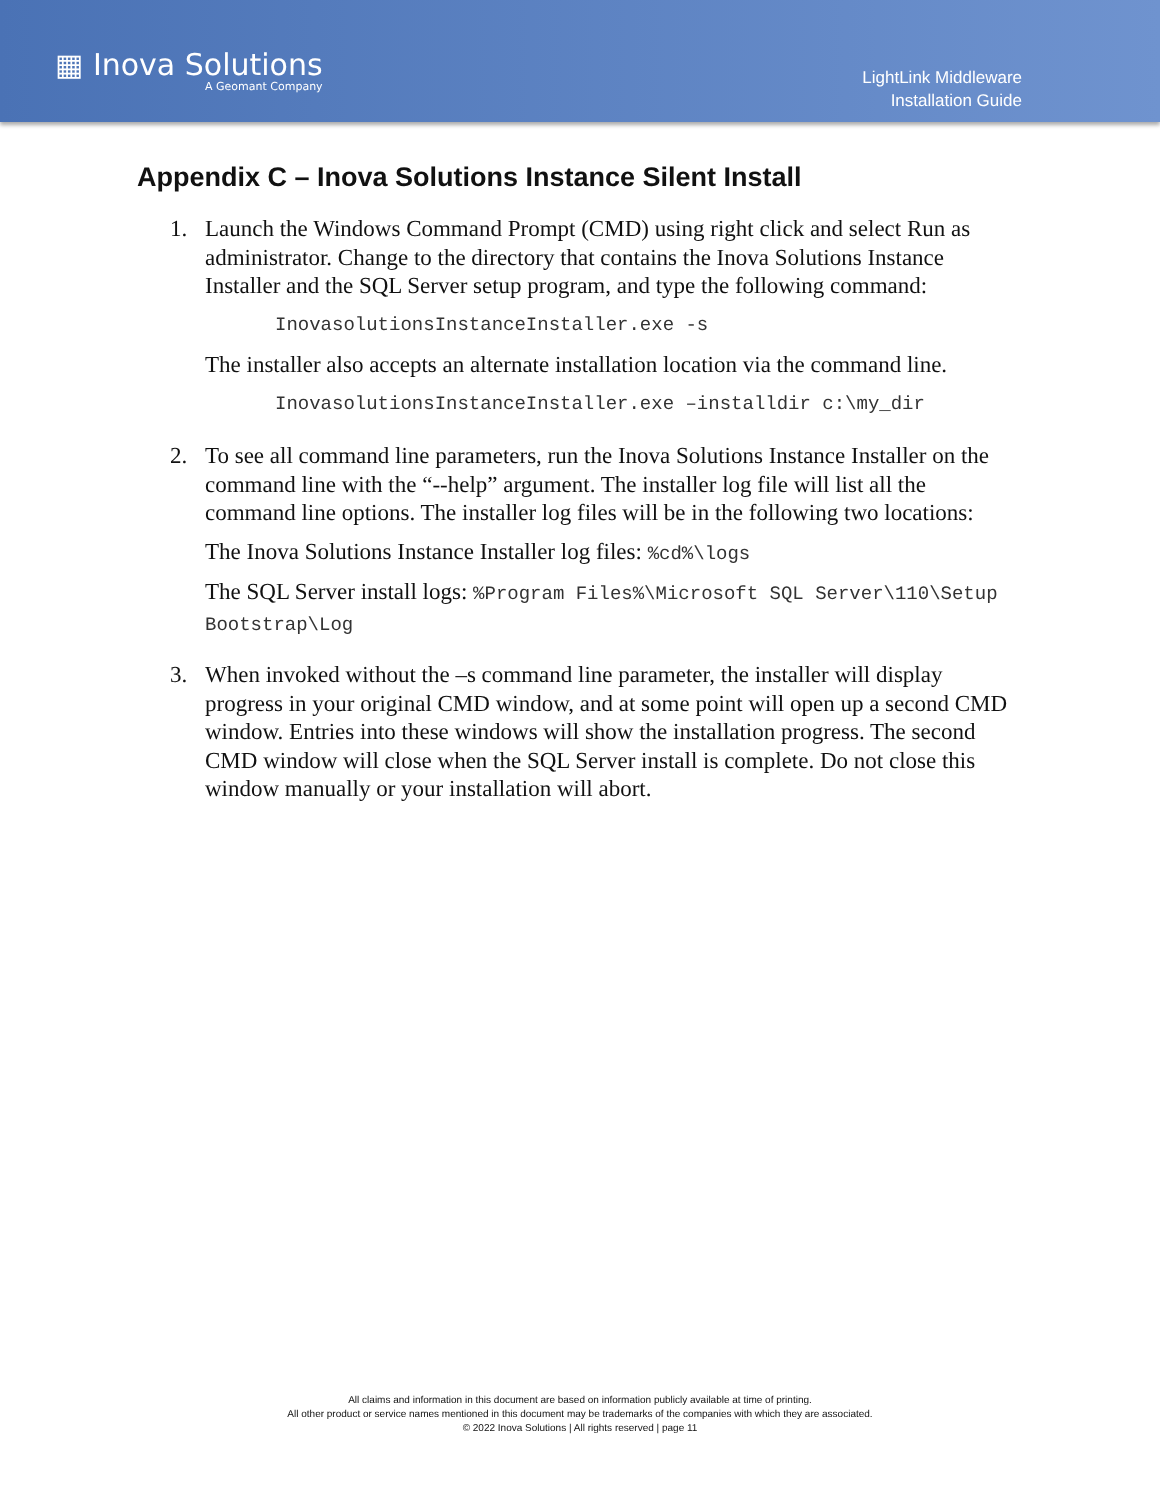▦ Inova Solutions
A Geomant Company
LightLink Middleware
Installation Guide
Appendix C – Inova Solutions Instance Silent Install
1. Launch the Windows Command Prompt (CMD) using right click and select Run as administrator. Change to the directory that contains the Inova Solutions Instance Installer and the SQL Server setup program, and type the following command:
InovasolutionsInstanceInstaller.exe -s
The installer also accepts an alternate installation location via the command line.
InovasolutionsInstanceInstaller.exe –installdir c:\my_dir
2. To see all command line parameters, run the Inova Solutions Instance Installer on the command line with the “--help” argument. The installer log file will list all the command line options. The installer log files will be in the following two locations:
The Inova Solutions Instance Installer log files: %cd%\logs
The SQL Server install logs: %Program Files%\Microsoft SQL Server\110\Setup Bootstrap\Log
3. When invoked without the –s command line parameter, the installer will display progress in your original CMD window, and at some point will open up a second CMD window. Entries into these windows will show the installation progress. The second CMD window will close when the SQL Server install is complete. Do not close this window manually or your installation will abort.
All claims and information in this document are based on information publicly available at time of printing.
All other product or service names mentioned in this document may be trademarks of the companies with which they are associated.
© 2022 Inova Solutions | All rights reserved | page 11